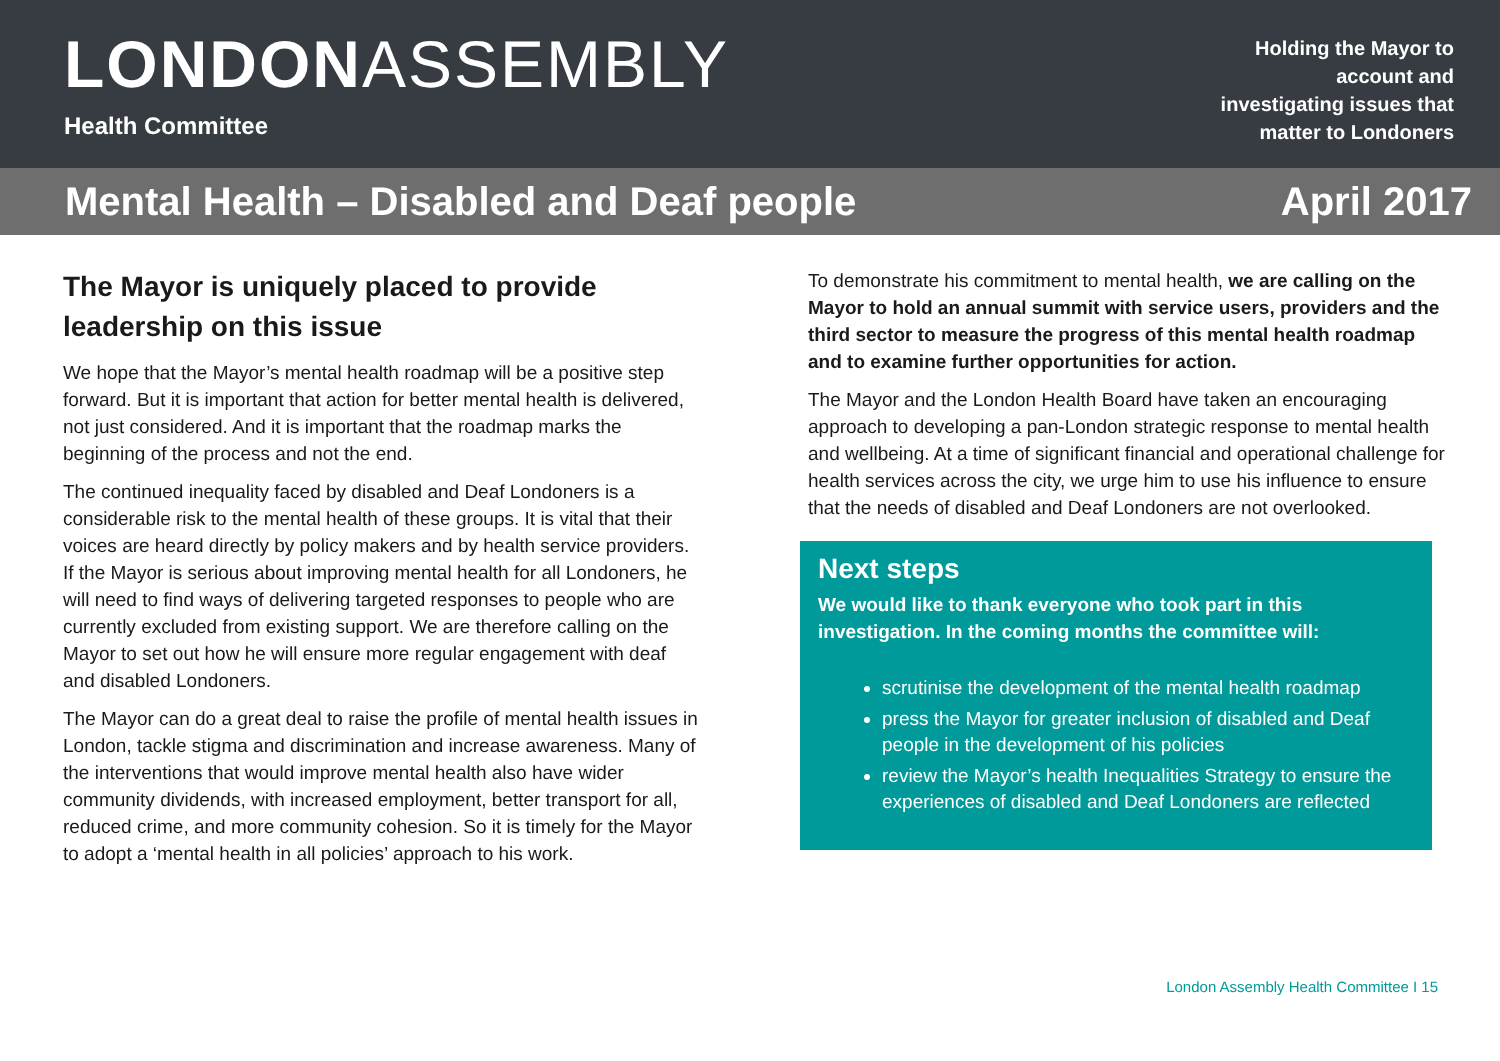LONDONASSEMBLY
Health Committee
Holding the Mayor to
account and
investigating issues that
matter to Londoners
Mental Health – Disabled and Deaf people April 2017
The Mayor is uniquely placed to provide leadership on this issue
We hope that the Mayor’s mental health roadmap will be a positive step forward. But it is important that action for better mental health is delivered, not just considered. And it is important that the roadmap marks the beginning of the process and not the end.
The continued inequality faced by disabled and Deaf Londoners is a considerable risk to the mental health of these groups. It is vital that their voices are heard directly by policy makers and by health service providers. If the Mayor is serious about improving mental health for all Londoners, he will need to find ways of delivering targeted responses to people who are currently excluded from existing support. We are therefore calling on the Mayor to set out how he will ensure more regular engagement with deaf and disabled Londoners.
The Mayor can do a great deal to raise the profile of mental health issues in London, tackle stigma and discrimination and increase awareness. Many of the interventions that would improve mental health also have wider community dividends, with increased employment, better transport for all, reduced crime, and more community cohesion. So it is timely for the Mayor to adopt a ‘mental health in all policies’ approach to his work.
To demonstrate his commitment to mental health, we are calling on the Mayor to hold an annual summit with service users, providers and the third sector to measure the progress of this mental health roadmap and to examine further opportunities for action.
The Mayor and the London Health Board have taken an encouraging approach to developing a pan-London strategic response to mental health and wellbeing. At a time of significant financial and operational challenge for health services across the city, we urge him to use his influence to ensure that the needs of disabled and Deaf Londoners are not overlooked.
Next steps
We would like to thank everyone who took part in this investigation. In the coming months the committee will:
scrutinise the development of the mental health roadmap
press the Mayor for greater inclusion of disabled and Deaf people in the development of his policies
review the Mayor’s health Inequalities Strategy to ensure the experiences of disabled and Deaf Londoners are reflected
London Assembly Health Committee I 15